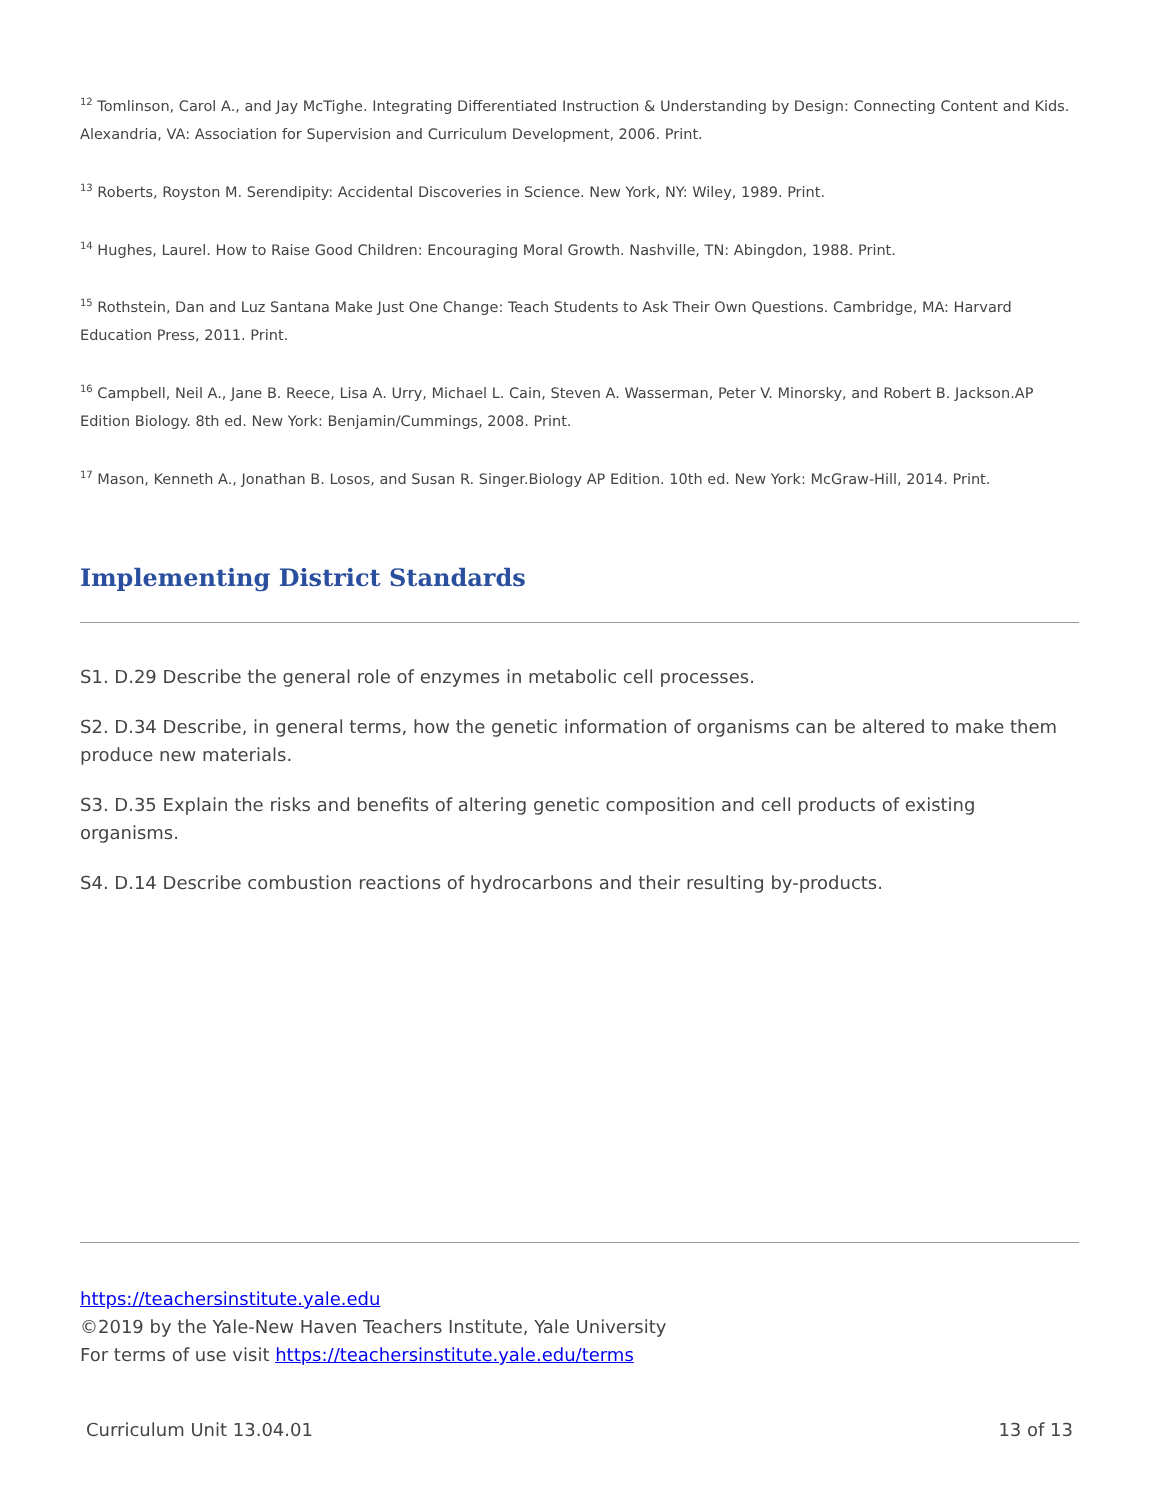<sup>12</sup> Tomlinson, Carol A., and Jay McTighe. Integrating Differentiated Instruction & Understanding by Design: Connecting Content and Kids. Alexandria, VA: Association for Supervision and Curriculum Development, 2006. Print.
<sup>13</sup> Roberts, Royston M. Serendipity: Accidental Discoveries in Science. New York, NY: Wiley, 1989. Print.
<sup>14</sup> Hughes, Laurel. How to Raise Good Children: Encouraging Moral Growth. Nashville, TN: Abingdon, 1988. Print.
<sup>15</sup> Rothstein, Dan and Luz Santana Make Just One Change: Teach Students to Ask Their Own Questions. Cambridge, MA: Harvard Education Press, 2011. Print.
<sup>16</sup> Campbell, Neil A., Jane B. Reece, Lisa A. Urry, Michael L. Cain, Steven A. Wasserman, Peter V. Minorsky, and Robert B. Jackson.AP Edition Biology. 8th ed. New York: Benjamin/Cummings, 2008. Print.
<sup>17</sup> Mason, Kenneth A., Jonathan B. Losos, and Susan R. Singer.Biology AP Edition. 10th ed. New York: McGraw-Hill, 2014. Print.
Implementing District Standards
S1. D.29 Describe the general role of enzymes in metabolic cell processes.
S2. D.34 Describe, in general terms, how the genetic information of organisms can be altered to make them produce new materials.
S3. D.35 Explain the risks and benefits of altering genetic composition and cell products of existing organisms.
S4. D.14 Describe combustion reactions of hydrocarbons and their resulting by-products.
https://teachersinstitute.yale.edu
©2019 by the Yale-New Haven Teachers Institute, Yale University
For terms of use visit https://teachersinstitute.yale.edu/terms
Curriculum Unit 13.04.01 13 of 13